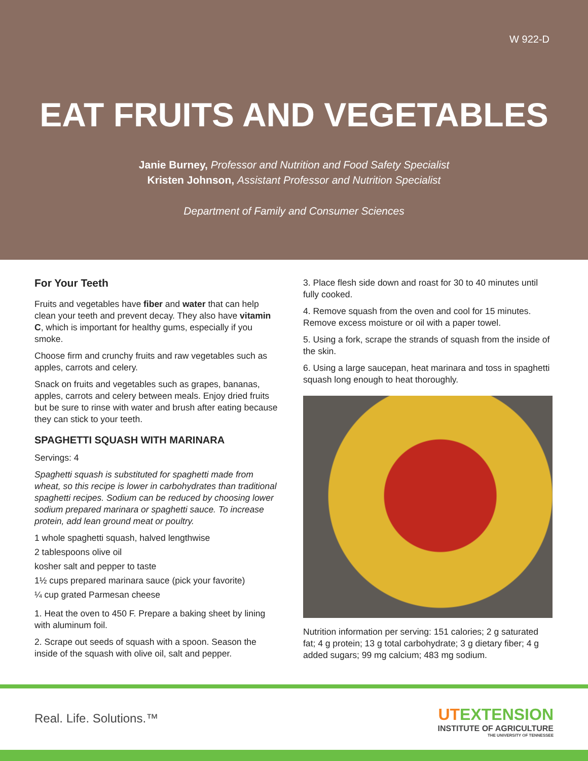W 922-D
EAT FRUITS AND VEGETABLES
Janie Burney, Professor and Nutrition and Food Safety Specialist
Kristen Johnson, Assistant Professor and Nutrition Specialist
Department of Family and Consumer Sciences
For Your Teeth
Fruits and vegetables have fiber and water that can help clean your teeth and prevent decay. They also have vitamin C, which is important for healthy gums, especially if you smoke.
Choose firm and crunchy fruits and raw vegetables such as apples, carrots and celery.
Snack on fruits and vegetables such as grapes, bananas, apples, carrots and celery between meals. Enjoy dried fruits but be sure to rinse with water and brush after eating because they can stick to your teeth.
SPAGHETTI SQUASH WITH MARINARA
Servings: 4
Spaghetti squash is substituted for spaghetti made from wheat, so this recipe is lower in carbohydrates than traditional spaghetti recipes. Sodium can be reduced by choosing lower sodium prepared marinara or spaghetti sauce. To increase protein, add lean ground meat or poultry.
1 whole spaghetti squash, halved lengthwise
2 tablespoons olive oil
kosher salt and pepper to taste
1½ cups prepared marinara sauce (pick your favorite)
¼ cup grated Parmesan cheese
1. Heat the oven to 450 F. Prepare a baking sheet by lining with aluminum foil.
2. Scrape out seeds of squash with a spoon. Season the inside of the squash with olive oil, salt and pepper.
3. Place flesh side down and roast for 30 to 40 minutes until fully cooked.
4. Remove squash from the oven and cool for 15 minutes. Remove excess moisture or oil with a paper towel.
5. Using a fork, scrape the strands of squash from the inside of the skin.
6. Using a large saucepan, heat marinara and toss in spaghetti squash long enough to heat thoroughly.
Nutrition information per serving: 151 calories; 2 g saturated fat; 4 g protein; 13 g total carbohydrate; 3 g dietary fiber; 4 g added sugars; 99 mg calcium; 483 mg sodium.
Real. Life. Solutions.™
UTEXTENSION
INSTITUTE OF AGRICULTURE
THE UNIVERSITY OF TENNESSEE